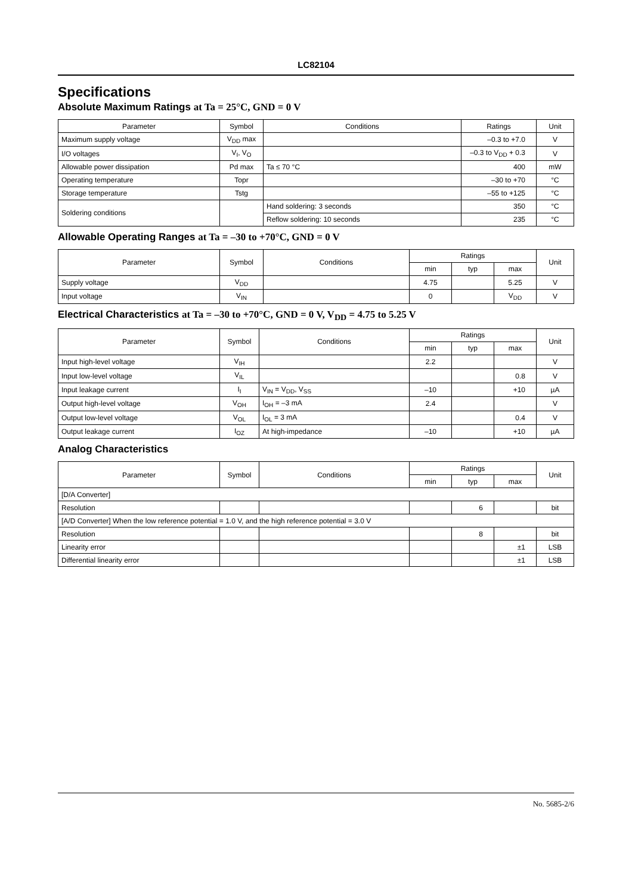LC82104
Specifications
Absolute Maximum Ratings at Ta = 25°C, GND = 0 V
| Parameter | Symbol | Conditions | Ratings | Unit |
| --- | --- | --- | --- | --- |
| Maximum supply voltage | V<sub>DD</sub> max | | –0.3 to +7.0 | V |
| I/O voltages | V<sub>I</sub>, V<sub>O</sub> | | –0.3 to V<sub>DD</sub> + 0.3 | V |
| Allowable power dissipation | Pd max | Ta ≤ 70 °C | 400 | mW |
| Operating temperature | Topr | | –30 to +70 | °C |
| Storage temperature | Tstg | | –55 to +125 | °C |
| Soldering conditions | | Hand soldering: 3 seconds | 350 | °C |
| | | Reflow soldering: 10 seconds | 235 | °C |
Allowable Operating Ranges at Ta = –30 to +70°C, GND = 0 V
| Parameter | Symbol | Conditions | Ratings | | | Unit |
| --- | --- | --- | --- | --- | --- | --- |
| | | | min | typ | max | |
| Supply voltage | V<sub>DD</sub> | | 4.75 | | 5.25 | V |
| Input voltage | V<sub>IN</sub> | | 0 | | V<sub>DD</sub> | V |
Electrical Characteristics at Ta = –30 to +70°C, GND = 0 V, V<sub>DD</sub> = 4.75 to 5.25 V
| Parameter | Symbol | Conditions | Ratings | | | Unit |
| --- | --- | --- | --- | --- | --- | --- |
| | | | min | typ | max | |
| Input high-level voltage | V<sub>IH</sub> | | 2.2 | | | V |
| Input low-level voltage | V<sub>IL</sub> | | | | 0.8 | V |
| Input leakage current | I<sub>I</sub> | V<sub>IN</sub> = V<sub>DD</sub>, V<sub>SS</sub> | –10 | | +10 | µA |
| Output high-level voltage | V<sub>OH</sub> | I<sub>OH</sub> = –3 mA | 2.4 | | | V |
| Output low-level voltage | V<sub>OL</sub> | I<sub>OL</sub> = 3 mA | | | 0.4 | V |
| Output leakage current | I<sub>OZ</sub> | At high-impedance | –10 | | +10 | µA |
Analog Characteristics
| Parameter | Symbol | Conditions | Ratings | | | Unit |
| --- | --- | --- | --- | --- | --- | --- |
| | | | min | typ | max | |
| [D/A Converter] | | | | | | |
| Resolution | | | | 6 | | bit |
| [A/D Converter] When the low reference potential = 1.0 V, and the high reference potential = 3.0 V | | | | | | |
| Resolution | | | | 8 | | bit |
| Linearity error | | | | | ±1 | LSB |
| Differential linearity error | | | | | ±1 | LSB |
No. 5685-2/6